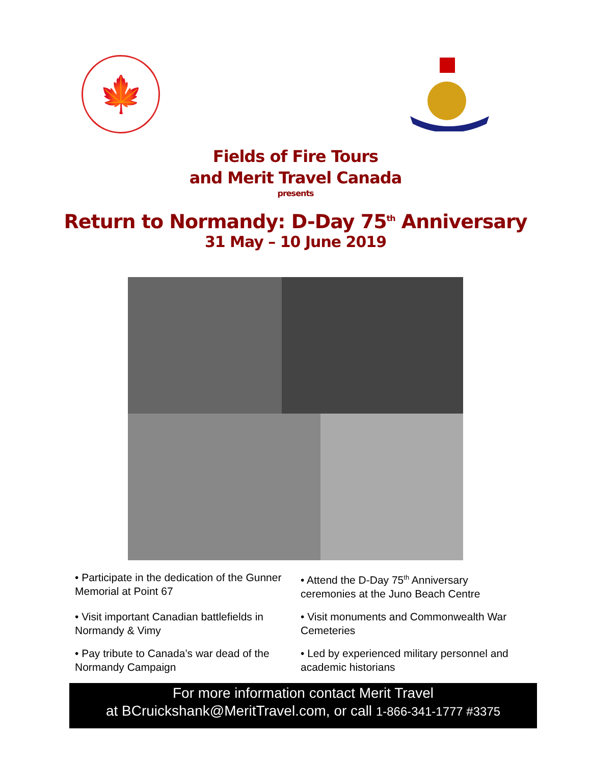🍁
Fields of Fire Tours
and Merit Travel Canada
presents
Return to Normandy: D-Day 75<sup>th</sup> Anniversary
31 May – 10 June 2019
• Participate in the dedication of the Gunner Memorial at Point 67
• Attend the D-Day 75<sup>th</sup> Anniversary ceremonies at the Juno Beach Centre
• Visit important Canadian battlefields in Normandy & Vimy
• Visit monuments and Commonwealth War Cemeteries
• Pay tribute to Canada’s war dead of the Normandy Campaign
• Led by experienced military personnel and academic historians
For more information contact Merit Travel
at BCruickshank@MeritTravel.com, or call 1-866-341-1777 #3375